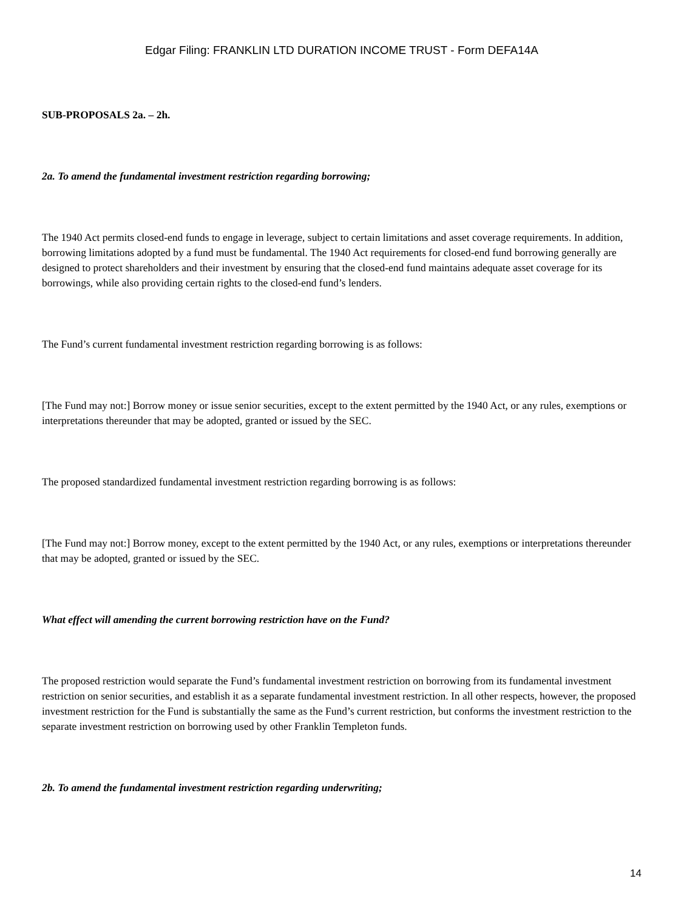Edgar Filing: FRANKLIN LTD DURATION INCOME TRUST - Form DEFA14A
SUB-PROPOSALS 2a. – 2h.
2a. To amend the fundamental investment restriction regarding borrowing;
The 1940 Act permits closed-end funds to engage in leverage, subject to certain limitations and asset coverage requirements. In addition, borrowing limitations adopted by a fund must be fundamental. The 1940 Act requirements for closed-end fund borrowing generally are designed to protect shareholders and their investment by ensuring that the closed-end fund maintains adequate asset coverage for its borrowings, while also providing certain rights to the closed-end fund’s lenders.
The Fund’s current fundamental investment restriction regarding borrowing is as follows:
[The Fund may not:] Borrow money or issue senior securities, except to the extent permitted by the 1940 Act, or any rules, exemptions or interpretations thereunder that may be adopted, granted or issued by the SEC.
The proposed standardized fundamental investment restriction regarding borrowing is as follows:
[The Fund may not:] Borrow money, except to the extent permitted by the 1940 Act, or any rules, exemptions or interpretations thereunder that may be adopted, granted or issued by the SEC.
What effect will amending the current borrowing restriction have on the Fund?
The proposed restriction would separate the Fund’s fundamental investment restriction on borrowing from its fundamental investment restriction on senior securities, and establish it as a separate fundamental investment restriction. In all other respects, however, the proposed investment restriction for the Fund is substantially the same as the Fund’s current restriction, but conforms the investment restriction to the separate investment restriction on borrowing used by other Franklin Templeton funds.
2b. To amend the fundamental investment restriction regarding underwriting;
14